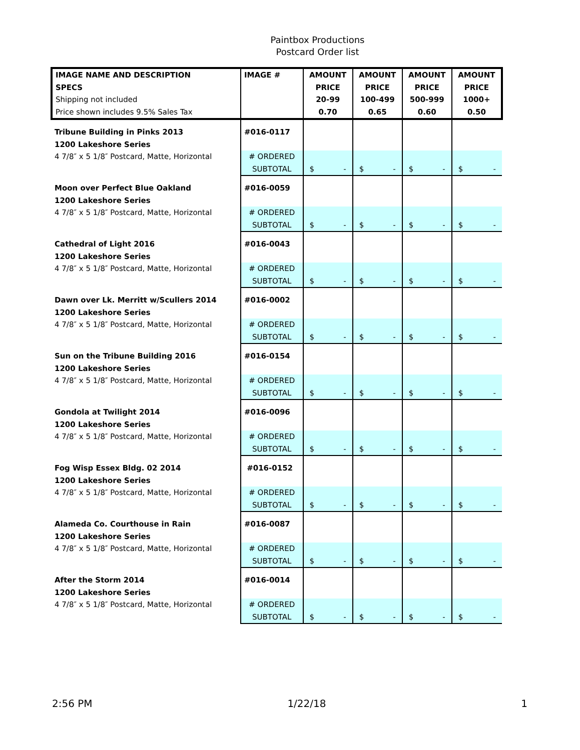Paintbox Productions
Postcard Order list
| IMAGE NAME AND DESCRIPTION SPECS Shipping not included Price shown includes 9.5% Sales Tax | IMAGE # | AMOUNT PRICE 20-99 0.70 | AMOUNT PRICE 100-499 0.65 | AMOUNT PRICE 500-999 0.60 | AMOUNT PRICE 1000+ 0.50 |
| --- | --- | --- | --- | --- | --- |
| Tribune Building in Pinks 2013 1200 Lakeshore Series | #016-0117 | | | | |
| 4 7/8″ x 5 1/8″ Postcard, Matte, Horizontal | # ORDERED | | | | |
| | SUBTOTAL | $ - | $ - | $ - | $ - |
| Moon over Perfect Blue Oakland 1200 Lakeshore Series | #016-0059 | | | | |
| 4 7/8″ x 5 1/8″ Postcard, Matte, Horizontal | # ORDERED | | | | |
| | SUBTOTAL | $ - | $ - | $ - | $ - |
| Cathedral of Light 2016 1200 Lakeshore Series | #016-0043 | | | | |
| 4 7/8″ x 5 1/8″ Postcard, Matte, Horizontal | # ORDERED | | | | |
| | SUBTOTAL | $ - | $ - | $ - | $ - |
| Dawn over Lk. Merritt w/Scullers 2014 1200 Lakeshore Series | #016-0002 | | | | |
| 4 7/8″ x 5 1/8″ Postcard, Matte, Horizontal | # ORDERED | | | | |
| | SUBTOTAL | $ - | $ - | $ - | $ - |
| Sun on the Tribune Building 2016 1200 Lakeshore Series | #016-0154 | | | | |
| 4 7/8″ x 5 1/8″ Postcard, Matte, Horizontal | # ORDERED | | | | |
| | SUBTOTAL | $ - | $ - | $ - | $ - |
| Gondola at Twilight 2014 1200 Lakeshore Series | #016-0096 | | | | |
| 4 7/8″ x 5 1/8″ Postcard, Matte, Horizontal | # ORDERED | | | | |
| | SUBTOTAL | $ - | $ - | $ - | $ - |
| Fog Wisp Essex Bldg. 02 2014 1200 Lakeshore Series | #016-0152 | | | | |
| 4 7/8″ x 5 1/8″ Postcard, Matte, Horizontal | # ORDERED | | | | |
| | SUBTOTAL | $ - | $ - | $ - | $ - |
| Alameda Co. Courthouse in Rain 1200 Lakeshore Series | #016-0087 | | | | |
| 4 7/8″ x 5 1/8″ Postcard, Matte, Horizontal | # ORDERED | | | | |
| | SUBTOTAL | $ - | $ - | $ - | $ - |
| After the Storm 2014 1200 Lakeshore Series | #016-0014 | | | | |
| 4 7/8″ x 5 1/8″ Postcard, Matte, Horizontal | # ORDERED | | | | |
| | SUBTOTAL | $ - | $ - | $ - | $ - |
2:56 PM 1/22/18 1